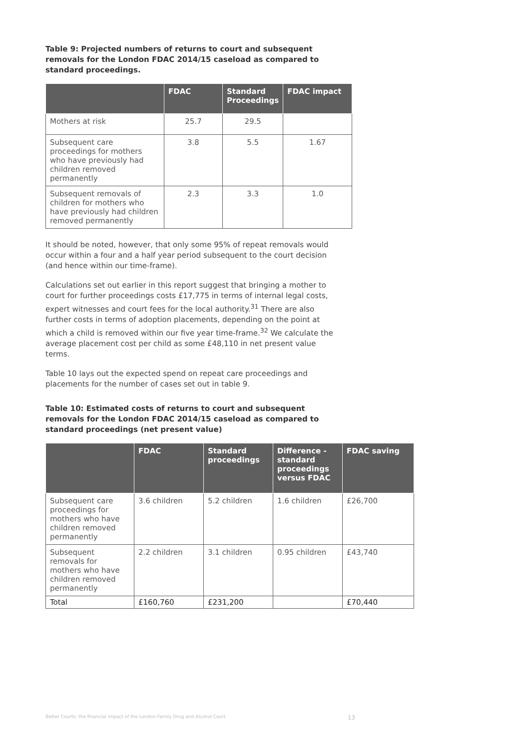Table 9: Projected numbers of returns to court and subsequent removals for the London FDAC 2014/15 caseload as compared to standard proceedings.
| | FDAC | Standard Proceedings | FDAC impact |
| --- | --- | --- | --- |
| Mothers at risk | 25.7 | 29.5 | |
| Subsequent care proceedings for mothers who have previously had children removed permanently | 3.8 | 5.5 | 1.67 |
| Subsequent removals of children for mothers who have previously had children removed permanently | 2.3 | 3.3 | 1.0 |
It should be noted, however, that only some 95% of repeat removals would occur within a four and a half year period subsequent to the court decision (and hence within our time-frame).
Calculations set out earlier in this report suggest that bringing a mother to court for further proceedings costs £17,775 in terms of internal legal costs, expert witnesses and court fees for the local authority.<sup>31</sup> There are also further costs in terms of adoption placements, depending on the point at which a child is removed within our five year time-frame.<sup>32</sup> We calculate the average placement cost per child as some £48,110 in net present value terms.
Table 10 lays out the expected spend on repeat care proceedings and placements for the number of cases set out in table 9.
Table 10: Estimated costs of returns to court and subsequent removals for the London FDAC 2014/15 caseload as compared to standard proceedings (net present value)
| | FDAC | Standard proceedings | Difference - standard proceedings versus FDAC | FDAC saving |
| --- | --- | --- | --- | --- |
| Subsequent care proceedings for mothers who have children removed permanently | 3.6 children | 5.2 children | 1.6 children | £26,700 |
| Subsequent removals for mothers who have children removed permanently | 2.2 children | 3.1 children | 0.95 children | £43,740 |
| Total | £160,760 | £231,200 | | £70,440 |
Better Courts: the financial impact of the London Family Drug and Alcohol Court 13